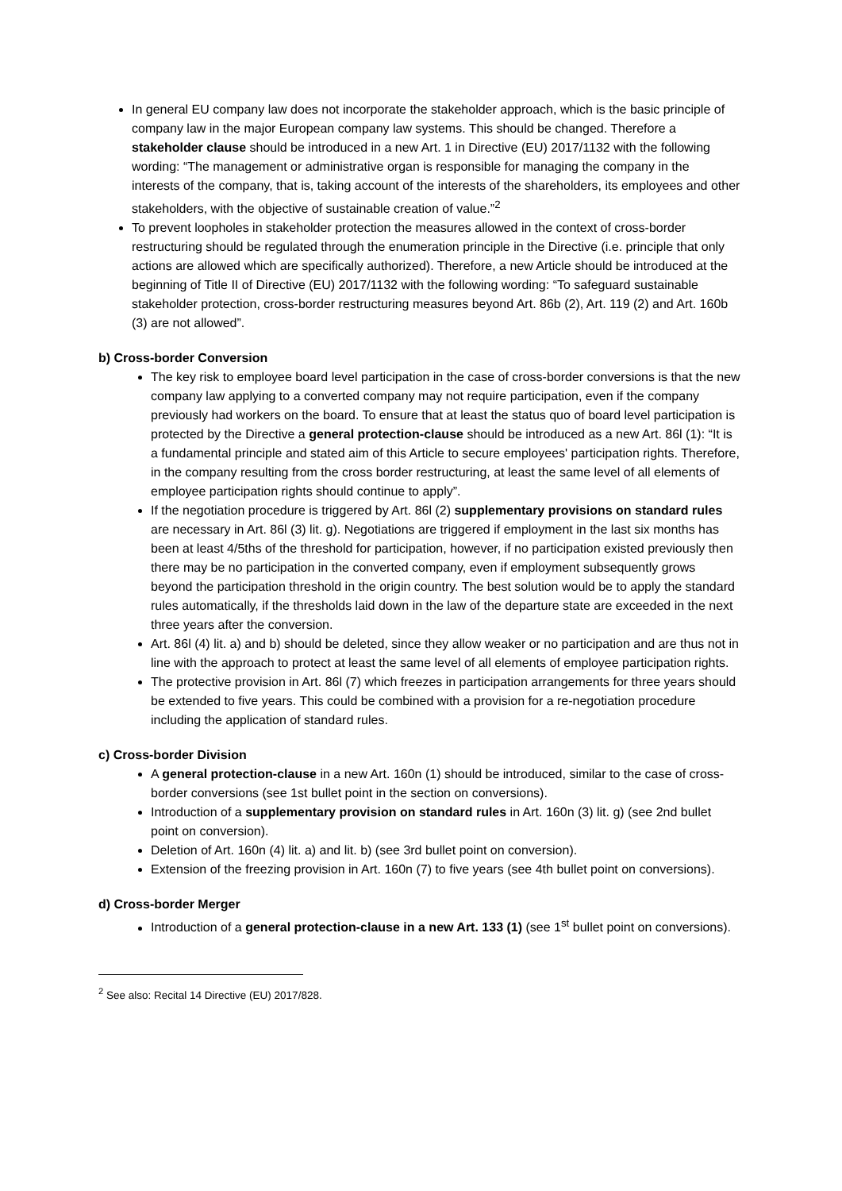In general EU company law does not incorporate the stakeholder approach, which is the basic principle of company law in the major European company law systems. This should be changed. Therefore a stakeholder clause should be introduced in a new Art. 1 in Directive (EU) 2017/1132 with the following wording: “The management or administrative organ is responsible for managing the company in the interests of the company, that is, taking account of the interests of the shareholders, its employees and other stakeholders, with the objective of sustainable creation of value.”<sup>2</sup>
To prevent loopholes in stakeholder protection the measures allowed in the context of cross-border restructuring should be regulated through the enumeration principle in the Directive (i.e. principle that only actions are allowed which are specifically authorized). Therefore, a new Article should be introduced at the beginning of Title II of Directive (EU) 2017/1132 with the following wording: “To safeguard sustainable stakeholder protection, cross-border restructuring measures beyond Art. 86b (2), Art. 119 (2) and Art. 160b (3) are not allowed”.
b) Cross-border Conversion
The key risk to employee board level participation in the case of cross-border conversions is that the new company law applying to a converted company may not require participation, even if the company previously had workers on the board. To ensure that at least the status quo of board level participation is protected by the Directive a general protection-clause should be introduced as a new Art. 86l (1): “It is a fundamental principle and stated aim of this Article to secure employees' participation rights. Therefore, in the company resulting from the cross border restructuring, at least the same level of all elements of employee participation rights should continue to apply”.
If the negotiation procedure is triggered by Art. 86l (2) supplementary provisions on standard rules are necessary in Art. 86l (3) lit. g). Negotiations are triggered if employment in the last six months has been at least 4/5ths of the threshold for participation, however, if no participation existed previously then there may be no participation in the converted company, even if employment subsequently grows beyond the participation threshold in the origin country. The best solution would be to apply the standard rules automatically, if the thresholds laid down in the law of the departure state are exceeded in the next three years after the conversion.
Art. 86l (4) lit. a) and b) should be deleted, since they allow weaker or no participation and are thus not in line with the approach to protect at least the same level of all elements of employee participation rights.
The protective provision in Art. 86l (7) which freezes in participation arrangements for three years should be extended to five years. This could be combined with a provision for a re-negotiation procedure including the application of standard rules.
c) Cross-border Division
A general protection-clause in a new Art. 160n (1) should be introduced, similar to the case of cross-border conversions (see 1st bullet point in the section on conversions).
Introduction of a supplementary provision on standard rules in Art. 160n (3) lit. g) (see 2nd bullet point on conversion).
Deletion of Art. 160n (4) lit. a) and lit. b) (see 3rd bullet point on conversion).
Extension of the freezing provision in Art. 160n (7) to five years (see 4th bullet point on conversions).
d) Cross-border Merger
Introduction of a general protection-clause in a new Art. 133 (1) (see 1<sup>st</sup> bullet point on conversions).
<sup>2</sup> See also: Recital 14 Directive (EU) 2017/828.